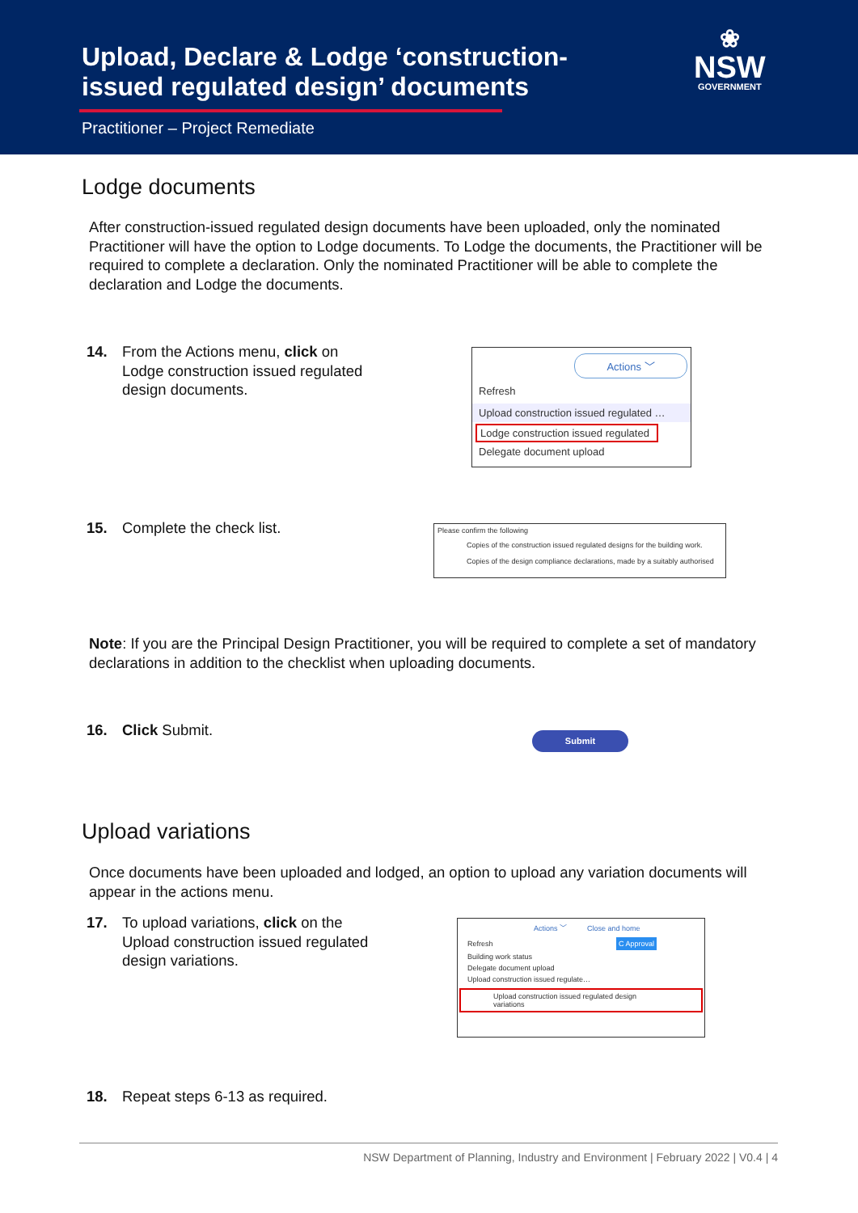Upload, Declare & Lodge ‘construction-
issued regulated design’ documents
Practitioner – Project Remediate
❀
NSW
GOVERNMENT
Lodge documents
After construction-issued regulated design documents have been uploaded, only the nominated Practitioner will have the option to Lodge documents. To Lodge the documents, the Practitioner will be required to complete a declaration. Only the nominated Practitioner will be able to complete the declaration and Lodge the documents.
14. From the Actions menu, click on Lodge construction issued regulated design documents.
Actions ﹀
Refresh
Upload construction issued regulated …
Lodge construction issued regulated
Delegate document upload
15. Complete the check list.
Please confirm the following
Copies of the construction issued regulated designs for the building work.
Copies of the design compliance declarations, made by a suitably authorised
Note: If you are the Principal Design Practitioner, you will be required to complete a set of mandatory declarations in addition to the checklist when uploading documents.
16. Click Submit. Submit
Upload variations
Once documents have been uploaded and lodged, an option to upload any variation documents will appear in the actions menu.
17. To upload variations, click on the Upload construction issued regulated design variations.
Actions ﹀ Close and home
Refresh C Approval
Building work status
Delegate document upload
Upload construction issued regulate…
Upload construction issued regulated design variations
18. Repeat steps 6-13 as required.
NSW Department of Planning, Industry and Environment | February 2022 | V0.4 | 4